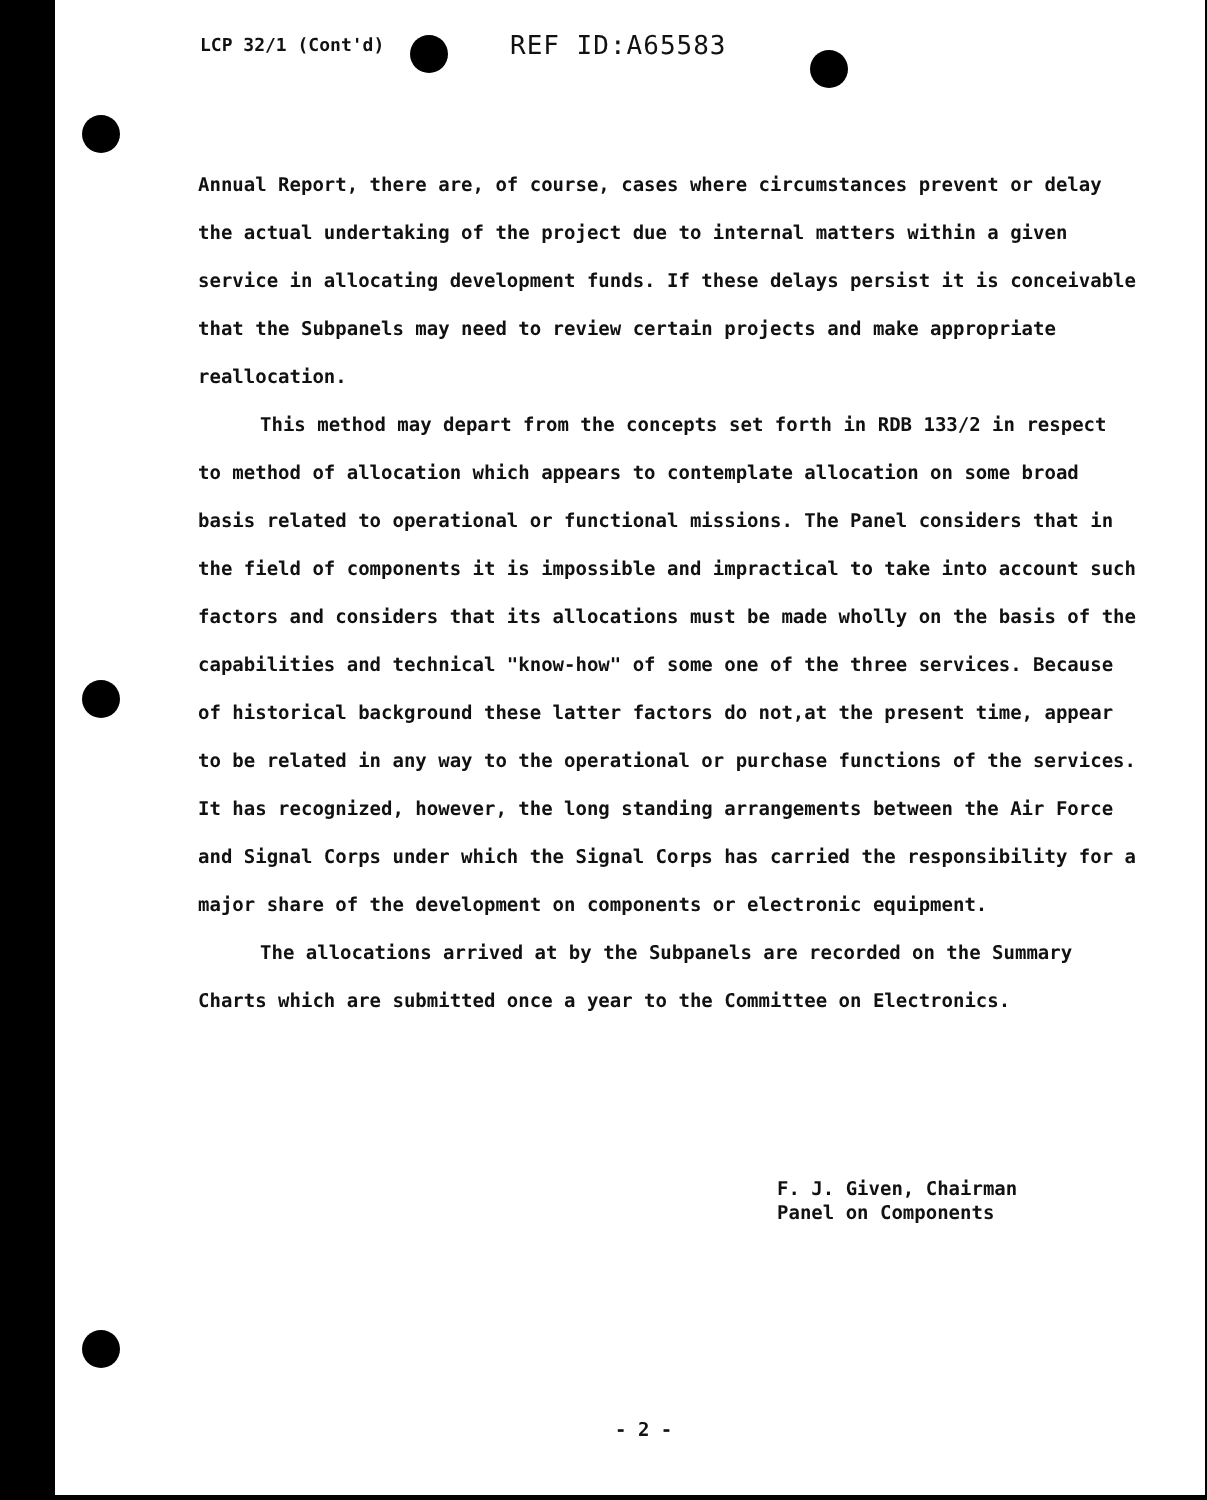LCP 32/1 (Cont'd) REF ID:A65583
Annual Report, there are, of course, cases where circumstances prevent or delay the actual undertaking of the project due to internal matters within a given service in allocating development funds. If these delays persist it is conceivable that the Subpanels may need to review certain projects and make appropriate reallocation.
This method may depart from the concepts set forth in RDB 133/2 in respect to method of allocation which appears to contemplate allocation on some broad basis related to operational or functional missions. The Panel considers that in the field of components it is impossible and impractical to take into account such factors and considers that its allocations must be made wholly on the basis of the capabilities and technical "know-how" of some one of the three services. Because of historical background these latter factors do not,at the present time, appear to be related in any way to the operational or purchase functions of the services. It has recognized, however, the long standing arrangements between the Air Force and Signal Corps under which the Signal Corps has carried the responsibility for a major share of the development on components or electronic equipment.
The allocations arrived at by the Subpanels are recorded on the Summary Charts which are submitted once a year to the Committee on Electronics.
F. J. Given, Chairman
Panel on Components
- 2 -